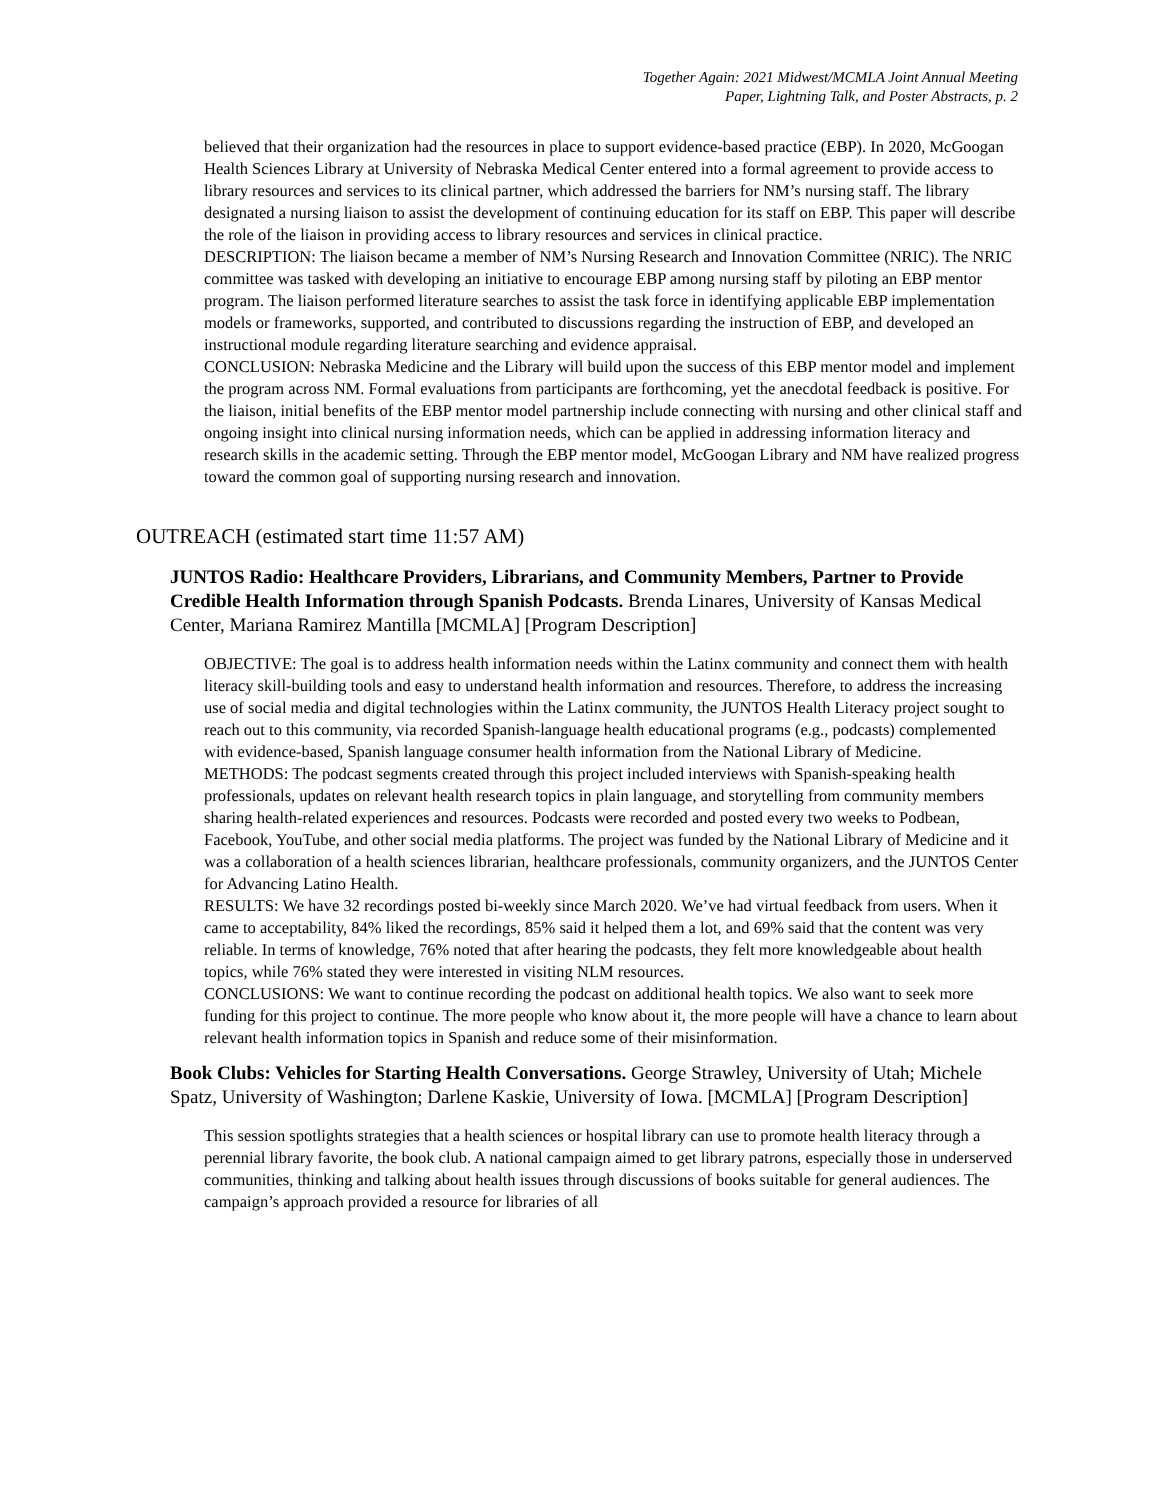Together Again: 2021 Midwest/MCMLA Joint Annual Meeting
Paper, Lightning Talk, and Poster Abstracts, p. 2
believed that their organization had the resources in place to support evidence-based practice (EBP). In 2020, McGoogan Health Sciences Library at University of Nebraska Medical Center entered into a formal agreement to provide access to library resources and services to its clinical partner, which addressed the barriers for NM’s nursing staff. The library designated a nursing liaison to assist the development of continuing education for its staff on EBP. This paper will describe the role of the liaison in providing access to library resources and services in clinical practice.
DESCRIPTION: The liaison became a member of NM’s Nursing Research and Innovation Committee (NRIC). The NRIC committee was tasked with developing an initiative to encourage EBP among nursing staff by piloting an EBP mentor program. The liaison performed literature searches to assist the task force in identifying applicable EBP implementation models or frameworks, supported, and contributed to discussions regarding the instruction of EBP, and developed an instructional module regarding literature searching and evidence appraisal.
CONCLUSION: Nebraska Medicine and the Library will build upon the success of this EBP mentor model and implement the program across NM. Formal evaluations from participants are forthcoming, yet the anecdotal feedback is positive. For the liaison, initial benefits of the EBP mentor model partnership include connecting with nursing and other clinical staff and ongoing insight into clinical nursing information needs, which can be applied in addressing information literacy and research skills in the academic setting. Through the EBP mentor model, McGoogan Library and NM have realized progress toward the common goal of supporting nursing research and innovation.
OUTREACH (estimated start time 11:57 AM)
JUNTOS Radio: Healthcare Providers, Librarians, and Community Members, Partner to Provide Credible Health Information through Spanish Podcasts. Brenda Linares, University of Kansas Medical Center, Mariana Ramirez Mantilla [MCMLA] [Program Description]
OBJECTIVE: The goal is to address health information needs within the Latinx community and connect them with health literacy skill-building tools and easy to understand health information and resources. Therefore, to address the increasing use of social media and digital technologies within the Latinx community, the JUNTOS Health Literacy project sought to reach out to this community, via recorded Spanish-language health educational programs (e.g., podcasts) complemented with evidence-based, Spanish language consumer health information from the National Library of Medicine.
METHODS: The podcast segments created through this project included interviews with Spanish-speaking health professionals, updates on relevant health research topics in plain language, and storytelling from community members sharing health-related experiences and resources. Podcasts were recorded and posted every two weeks to Podbean, Facebook, YouTube, and other social media platforms. The project was funded by the National Library of Medicine and it was a collaboration of a health sciences librarian, healthcare professionals, community organizers, and the JUNTOS Center for Advancing Latino Health.
RESULTS: We have 32 recordings posted bi-weekly since March 2020. We’ve had virtual feedback from users. When it came to acceptability, 84% liked the recordings, 85% said it helped them a lot, and 69% said that the content was very reliable. In terms of knowledge, 76% noted that after hearing the podcasts, they felt more knowledgeable about health topics, while 76% stated they were interested in visiting NLM resources.
CONCLUSIONS: We want to continue recording the podcast on additional health topics. We also want to seek more funding for this project to continue. The more people who know about it, the more people will have a chance to learn about relevant health information topics in Spanish and reduce some of their misinformation.
Book Clubs: Vehicles for Starting Health Conversations. George Strawley, University of Utah; Michele Spatz, University of Washington; Darlene Kaskie, University of Iowa. [MCMLA] [Program Description]
This session spotlights strategies that a health sciences or hospital library can use to promote health literacy through a perennial library favorite, the book club. A national campaign aimed to get library patrons, especially those in underserved communities, thinking and talking about health issues through discussions of books suitable for general audiences. The campaign’s approach provided a resource for libraries of all